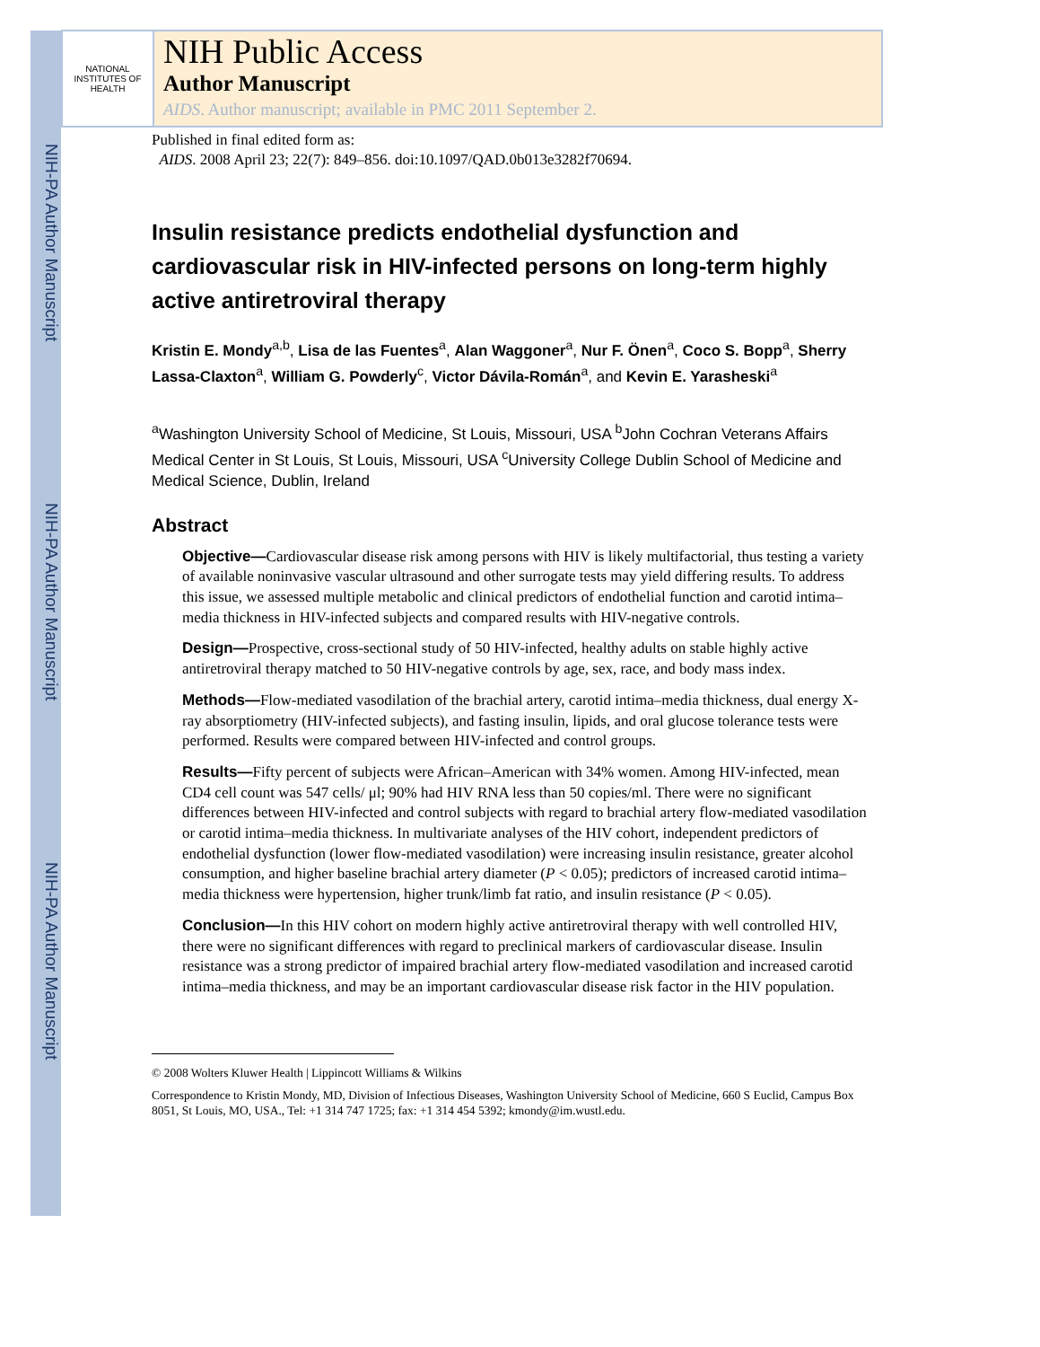NIH-PA Author Manuscript
NIH-PA Author Manuscript
NIH-PA Author Manuscript
NATIONAL INSTITUTES OF HEALTH
NIH Public Access
Author Manuscript
AIDS. Author manuscript; available in PMC 2011 September 2.
Published in final edited form as:
AIDS. 2008 April 23; 22(7): 849–856. doi:10.1097/QAD.0b013e3282f70694.
Insulin resistance predicts endothelial dysfunction and cardiovascular risk in HIV-infected persons on long-term highly active antiretroviral therapy
Kristin E. Mondy<sup>a,b</sup>, Lisa de las Fuentes<sup>a</sup>, Alan Waggoner<sup>a</sup>, Nur F. Önen<sup>a</sup>, Coco S. Bopp<sup>a</sup>, Sherry Lassa-Claxton<sup>a</sup>, William G. Powderly<sup>c</sup>, Victor Dávila-Román<sup>a</sup>, and Kevin E. Yarasheski<sup>a</sup>
<sup>a</sup> Washington University School of Medicine, St Louis, Missouri, USA <sup>b</sup>John Cochran Veterans Affairs Medical Center in St Louis, St Louis, Missouri, USA <sup>c</sup>University College Dublin School of Medicine and Medical Science, Dublin, Ireland
Abstract
Objective—Cardiovascular disease risk among persons with HIV is likely multifactorial, thus testing a variety of available noninvasive vascular ultrasound and other surrogate tests may yield differing results. To address this issue, we assessed multiple metabolic and clinical predictors of endothelial function and carotid intima–media thickness in HIV-infected subjects and compared results with HIV-negative controls.
Design—Prospective, cross-sectional study of 50 HIV-infected, healthy adults on stable highly active antiretroviral therapy matched to 50 HIV-negative controls by age, sex, race, and body mass index.
Methods—Flow-mediated vasodilation of the brachial artery, carotid intima–media thickness, dual energy X-ray absorptiometry (HIV-infected subjects), and fasting insulin, lipids, and oral glucose tolerance tests were performed. Results were compared between HIV-infected and control groups.
Results—Fifty percent of subjects were African–American with 34% women. Among HIV-infected, mean CD4 cell count was 547 cells/ μl; 90% had HIV RNA less than 50 copies/ml. There were no significant differences between HIV-infected and control subjects with regard to brachial artery flow-mediated vasodilation or carotid intima–media thickness. In multivariate analyses of the HIV cohort, independent predictors of endothelial dysfunction (lower flow-mediated vasodilation) were increasing insulin resistance, greater alcohol consumption, and higher baseline brachial artery diameter (P < 0.05); predictors of increased carotid intima–media thickness were hypertension, higher trunk/limb fat ratio, and insulin resistance (P < 0.05).
Conclusion—In this HIV cohort on modern highly active antiretroviral therapy with well controlled HIV, there were no significant differences with regard to preclinical markers of cardiovascular disease. Insulin resistance was a strong predictor of impaired brachial artery flow-mediated vasodilation and increased carotid intima–media thickness, and may be an important cardiovascular disease risk factor in the HIV population.
© 2008 Wolters Kluwer Health | Lippincott Williams & Wilkins
Correspondence to Kristin Mondy, MD, Division of Infectious Diseases, Washington University School of Medicine, 660 S Euclid, Campus Box 8051, St Louis, MO, USA., Tel: +1 314 747 1725; fax: +1 314 454 5392; kmondy@im.wustl.edu.